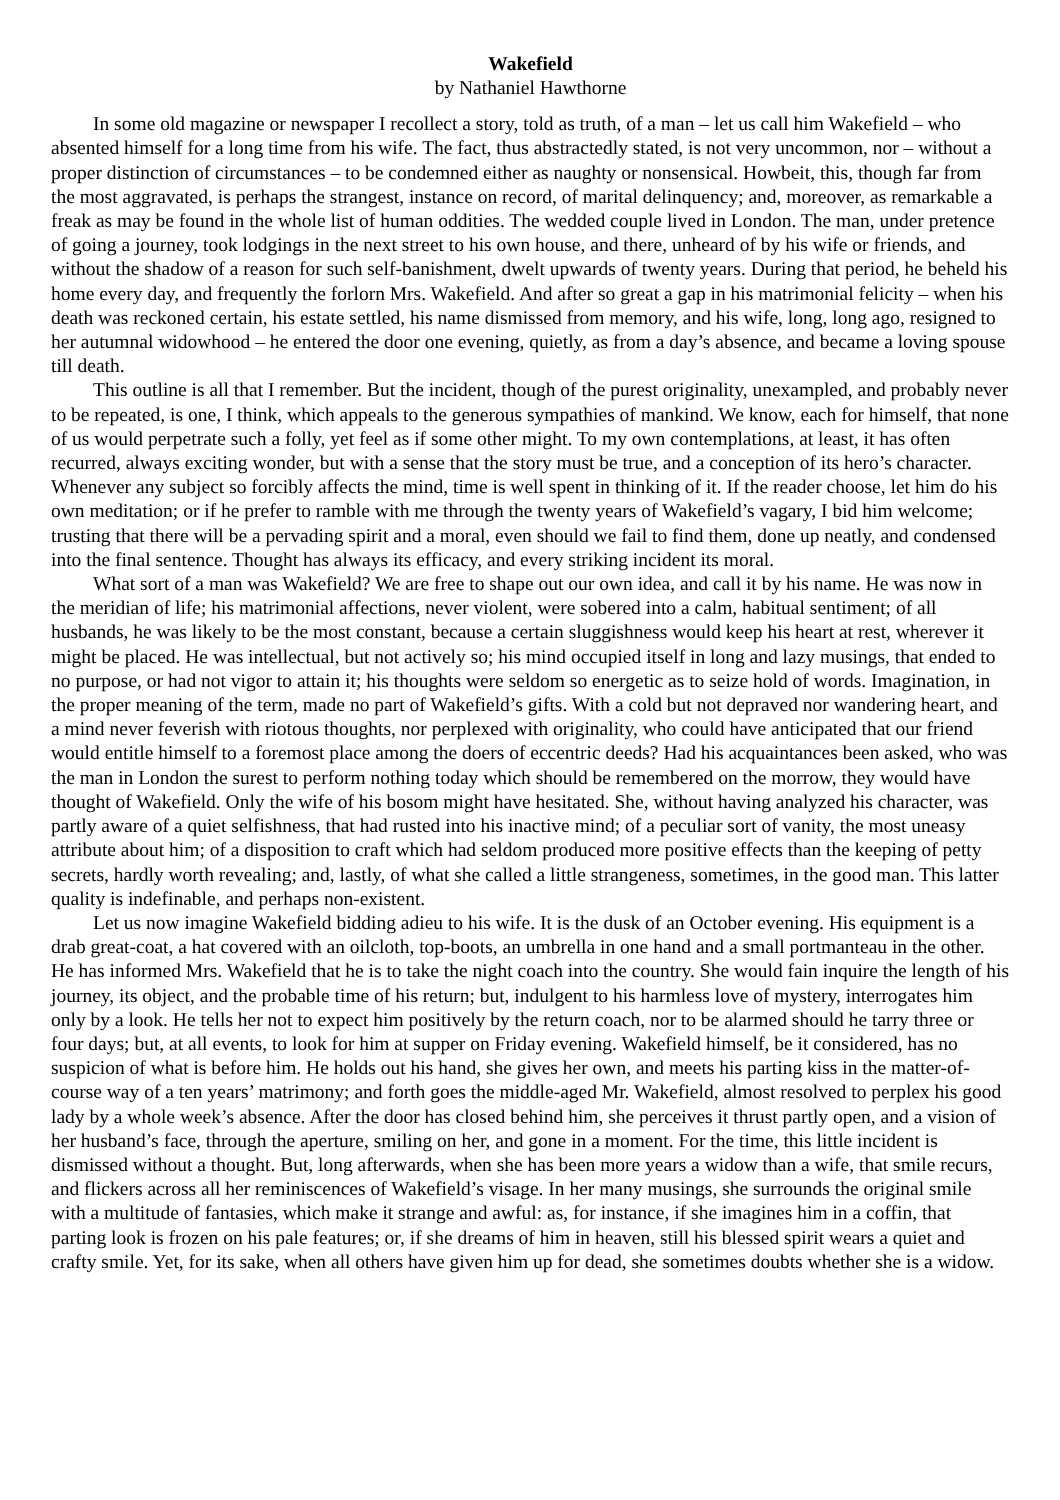Wakefield
by Nathaniel Hawthorne
In some old magazine or newspaper I recollect a story, told as truth, of a man – let us call him Wakefield – who absented himself for a long time from his wife. The fact, thus abstractedly stated, is not very uncommon, nor – without a proper distinction of circumstances – to be condemned either as naughty or nonsensical. Howbeit, this, though far from the most aggravated, is perhaps the strangest, instance on record, of marital delinquency; and, moreover, as remarkable a freak as may be found in the whole list of human oddities. The wedded couple lived in London. The man, under pretence of going a journey, took lodgings in the next street to his own house, and there, unheard of by his wife or friends, and without the shadow of a reason for such self-banishment, dwelt upwards of twenty years. During that period, he beheld his home every day, and frequently the forlorn Mrs. Wakefield. And after so great a gap in his matrimonial felicity – when his death was reckoned certain, his estate settled, his name dismissed from memory, and his wife, long, long ago, resigned to her autumnal widowhood – he entered the door one evening, quietly, as from a day’s absence, and became a loving spouse till death.
This outline is all that I remember. But the incident, though of the purest originality, unexampled, and probably never to be repeated, is one, I think, which appeals to the generous sympathies of mankind. We know, each for himself, that none of us would perpetrate such a folly, yet feel as if some other might. To my own contemplations, at least, it has often recurred, always exciting wonder, but with a sense that the story must be true, and a conception of its hero’s character. Whenever any subject so forcibly affects the mind, time is well spent in thinking of it. If the reader choose, let him do his own meditation; or if he prefer to ramble with me through the twenty years of Wakefield’s vagary, I bid him welcome; trusting that there will be a pervading spirit and a moral, even should we fail to find them, done up neatly, and condensed into the final sentence. Thought has always its efficacy, and every striking incident its moral.
What sort of a man was Wakefield? We are free to shape out our own idea, and call it by his name. He was now in the meridian of life; his matrimonial affections, never violent, were sobered into a calm, habitual sentiment; of all husbands, he was likely to be the most constant, because a certain sluggishness would keep his heart at rest, wherever it might be placed. He was intellectual, but not actively so; his mind occupied itself in long and lazy musings, that ended to no purpose, or had not vigor to attain it; his thoughts were seldom so energetic as to seize hold of words. Imagination, in the proper meaning of the term, made no part of Wakefield’s gifts. With a cold but not depraved nor wandering heart, and a mind never feverish with riotous thoughts, nor perplexed with originality, who could have anticipated that our friend would entitle himself to a foremost place among the doers of eccentric deeds? Had his acquaintances been asked, who was the man in London the surest to perform nothing today which should be remembered on the morrow, they would have thought of Wakefield. Only the wife of his bosom might have hesitated. She, without having analyzed his character, was partly aware of a quiet selfishness, that had rusted into his inactive mind; of a peculiar sort of vanity, the most uneasy attribute about him; of a disposition to craft which had seldom produced more positive effects than the keeping of petty secrets, hardly worth revealing; and, lastly, of what she called a little strangeness, sometimes, in the good man. This latter quality is indefinable, and perhaps non-existent.
Let us now imagine Wakefield bidding adieu to his wife. It is the dusk of an October evening. His equipment is a drab great-coat, a hat covered with an oilcloth, top-boots, an umbrella in one hand and a small portmanteau in the other. He has informed Mrs. Wakefield that he is to take the night coach into the country. She would fain inquire the length of his journey, its object, and the probable time of his return; but, indulgent to his harmless love of mystery, interrogates him only by a look. He tells her not to expect him positively by the return coach, nor to be alarmed should he tarry three or four days; but, at all events, to look for him at supper on Friday evening. Wakefield himself, be it considered, has no suspicion of what is before him. He holds out his hand, she gives her own, and meets his parting kiss in the matter-of-course way of a ten years’ matrimony; and forth goes the middle-aged Mr. Wakefield, almost resolved to perplex his good lady by a whole week’s absence. After the door has closed behind him, she perceives it thrust partly open, and a vision of her husband’s face, through the aperture, smiling on her, and gone in a moment. For the time, this little incident is dismissed without a thought. But, long afterwards, when she has been more years a widow than a wife, that smile recurs, and flickers across all her reminiscences of Wakefield’s visage. In her many musings, she surrounds the original smile with a multitude of fantasies, which make it strange and awful: as, for instance, if she imagines him in a coffin, that parting look is frozen on his pale features; or, if she dreams of him in heaven, still his blessed spirit wears a quiet and crafty smile. Yet, for its sake, when all others have given him up for dead, she sometimes doubts whether she is a widow.